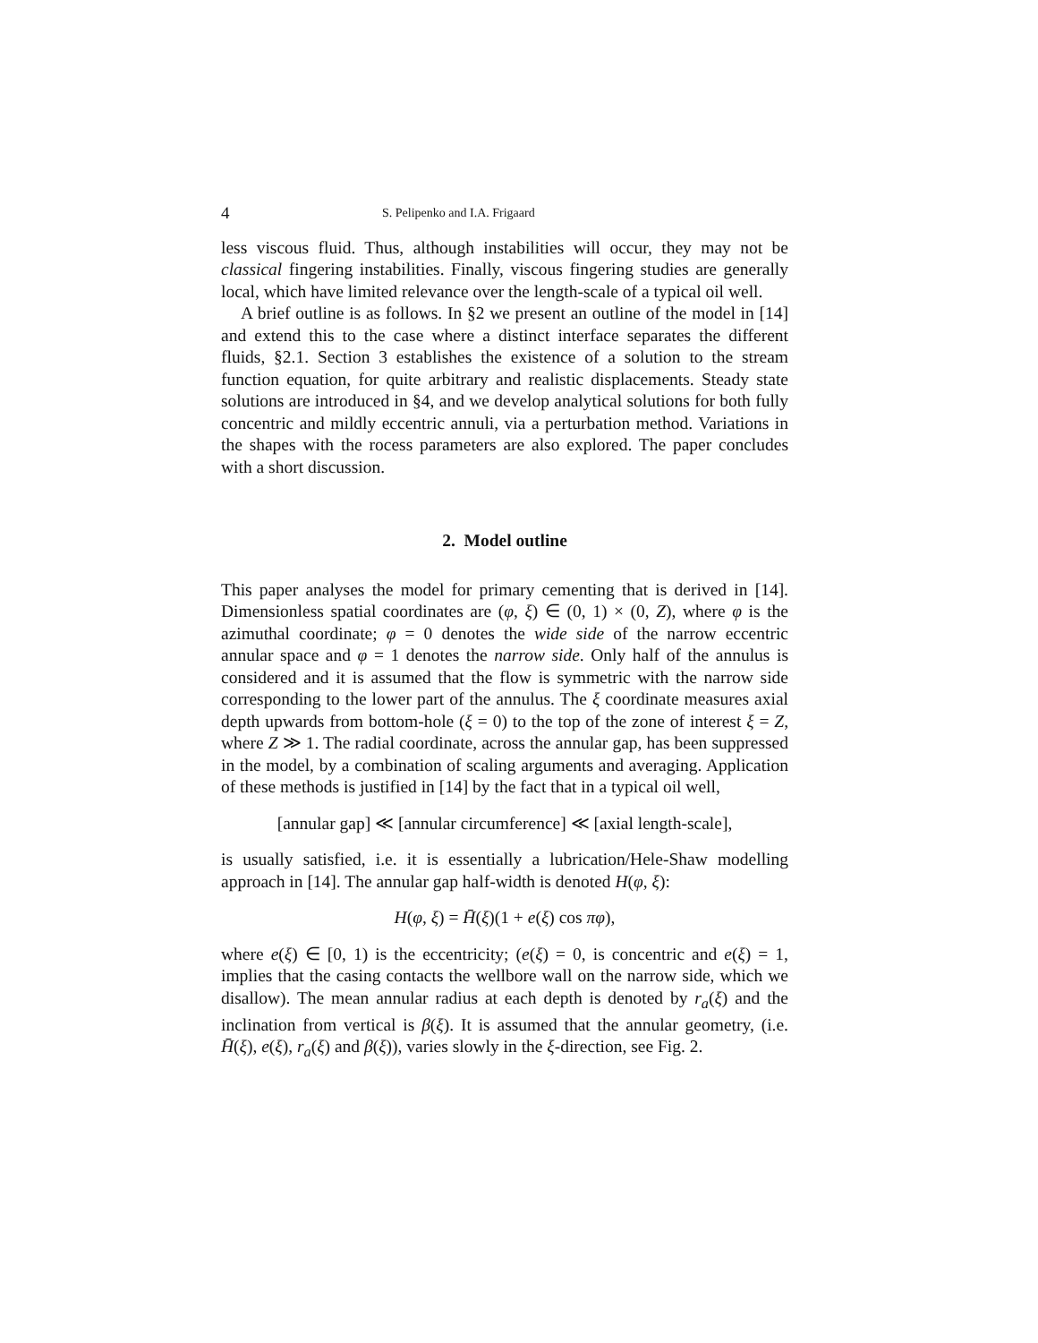4 S. Pelipenko and I.A. Frigaard
less viscous fluid. Thus, although instabilities will occur, they may not be classical fingering instabilities. Finally, viscous fingering studies are generally local, which have limited relevance over the length-scale of a typical oil well.
A brief outline is as follows. In §2 we present an outline of the model in [14] and extend this to the case where a distinct interface separates the different fluids, §2.1. Section 3 establishes the existence of a solution to the stream function equation, for quite arbitrary and realistic displacements. Steady state solutions are introduced in §4, and we develop analytical solutions for both fully concentric and mildly eccentric annuli, via a perturbation method. Variations in the shapes with the rocess parameters are also explored. The paper concludes with a short discussion.
2. Model outline
This paper analyses the model for primary cementing that is derived in [14]. Dimensionless spatial coordinates are (φ, ξ) ∈ (0, 1) × (0, Z), where φ is the azimuthal coordinate; φ = 0 denotes the wide side of the narrow eccentric annular space and φ = 1 denotes the narrow side. Only half of the annulus is considered and it is assumed that the flow is symmetric with the narrow side corresponding to the lower part of the annulus. The ξ coordinate measures axial depth upwards from bottom-hole (ξ = 0) to the top of the zone of interest ξ = Z, where Z ≫ 1. The radial coordinate, across the annular gap, has been suppressed in the model, by a combination of scaling arguments and averaging. Application of these methods is justified in [14] by the fact that in a typical oil well,
[annular gap] ≪ [annular circumference] ≪ [axial length-scale],
is usually satisfied, i.e. it is essentially a lubrication/Hele-Shaw modelling approach in [14]. The annular gap half-width is denoted H(φ, ξ):
H(φ, ξ) = H̄(ξ)(1 + e(ξ) cos πφ),
where e(ξ) ∈ [0, 1) is the eccentricity; (e(ξ) = 0, is concentric and e(ξ) = 1, implies that the casing contacts the wellbore wall on the narrow side, which we disallow). The mean annular radius at each depth is denoted by r<sub>a</sub>(ξ) and the inclination from vertical is β(ξ). It is assumed that the annular geometry, (i.e. H̄(ξ), e(ξ), r<sub>a</sub>(ξ) and β(ξ)), varies slowly in the ξ-direction, see Fig. 2.